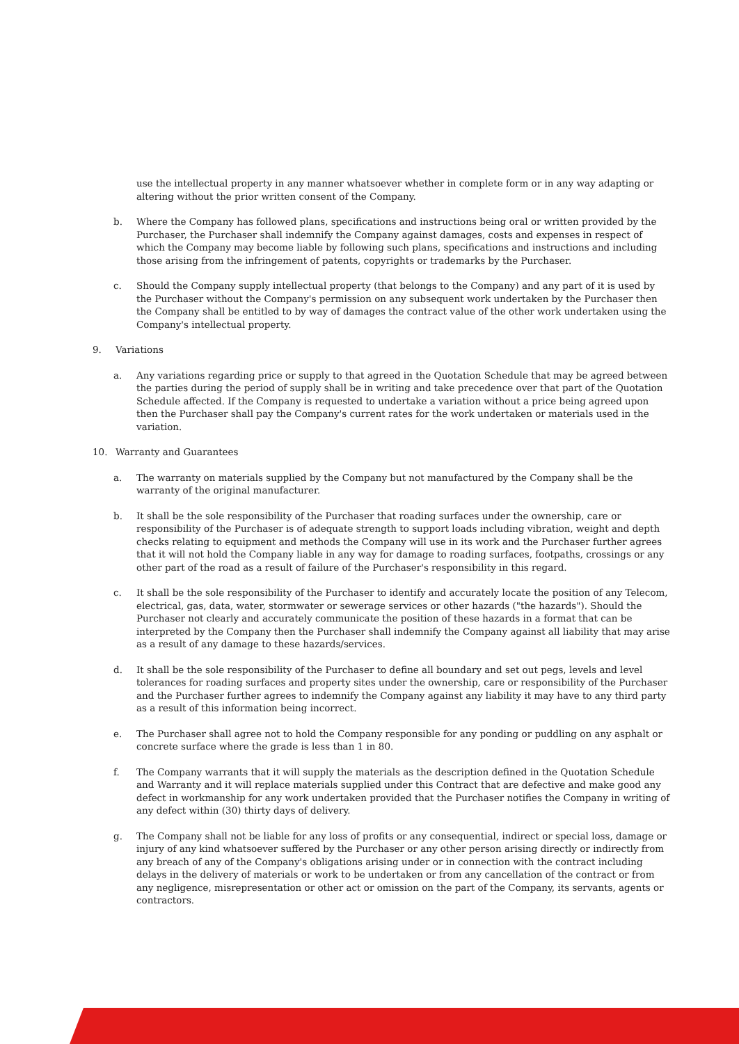use the intellectual property in any manner whatsoever whether in complete form or in any way adapting or altering without the prior written consent of the Company.
b. Where the Company has followed plans, specifications and instructions being oral or written provided by the Purchaser, the Purchaser shall indemnify the Company against damages, costs and expenses in respect of which the Company may become liable by following such plans, specifications and instructions and including those arising from the infringement of patents, copyrights or trademarks by the Purchaser.
c. Should the Company supply intellectual property (that belongs to the Company) and any part of it is used by the Purchaser without the Company's permission on any subsequent work undertaken by the Purchaser then the Company shall be entitled to by way of damages the contract value of the other work undertaken using the Company's intellectual property.
9. Variations
a. Any variations regarding price or supply to that agreed in the Quotation Schedule that may be agreed between the parties during the period of supply shall be in writing and take precedence over that part of the Quotation Schedule affected. If the Company is requested to undertake a variation without a price being agreed upon then the Purchaser shall pay the Company's current rates for the work undertaken or materials used in the variation.
10. Warranty and Guarantees
a. The warranty on materials supplied by the Company but not manufactured by the Company shall be the warranty of the original manufacturer.
b. It shall be the sole responsibility of the Purchaser that roading surfaces under the ownership, care or responsibility of the Purchaser is of adequate strength to support loads including vibration, weight and depth checks relating to equipment and methods the Company will use in its work and the Purchaser further agrees that it will not hold the Company liable in any way for damage to roading surfaces, footpaths, crossings or any other part of the road as a result of failure of the Purchaser's responsibility in this regard.
c. It shall be the sole responsibility of the Purchaser to identify and accurately locate the position of any Telecom, electrical, gas, data, water, stormwater or sewerage services or other hazards ("the hazards"). Should the Purchaser not clearly and accurately communicate the position of these hazards in a format that can be interpreted by the Company then the Purchaser shall indemnify the Company against all liability that may arise as a result of any damage to these hazards/services.
d. It shall be the sole responsibility of the Purchaser to define all boundary and set out pegs, levels and level tolerances for roading surfaces and property sites under the ownership, care or responsibility of the Purchaser and the Purchaser further agrees to indemnify the Company against any liability it may have to any third party as a result of this information being incorrect.
e. The Purchaser shall agree not to hold the Company responsible for any ponding or puddling on any asphalt or concrete surface where the grade is less than 1 in 80.
f. The Company warrants that it will supply the materials as the description defined in the Quotation Schedule and Warranty and it will replace materials supplied under this Contract that are defective and make good any defect in workmanship for any work undertaken provided that the Purchaser notifies the Company in writing of any defect within (30) thirty days of delivery.
g. The Company shall not be liable for any loss of profits or any consequential, indirect or special loss, damage or injury of any kind whatsoever suffered by the Purchaser or any other person arising directly or indirectly from any breach of any of the Company's obligations arising under or in connection with the contract including delays in the delivery of materials or work to be undertaken or from any cancellation of the contract or from any negligence, misrepresentation or other act or omission on the part of the Company, its servants, agents or contractors.